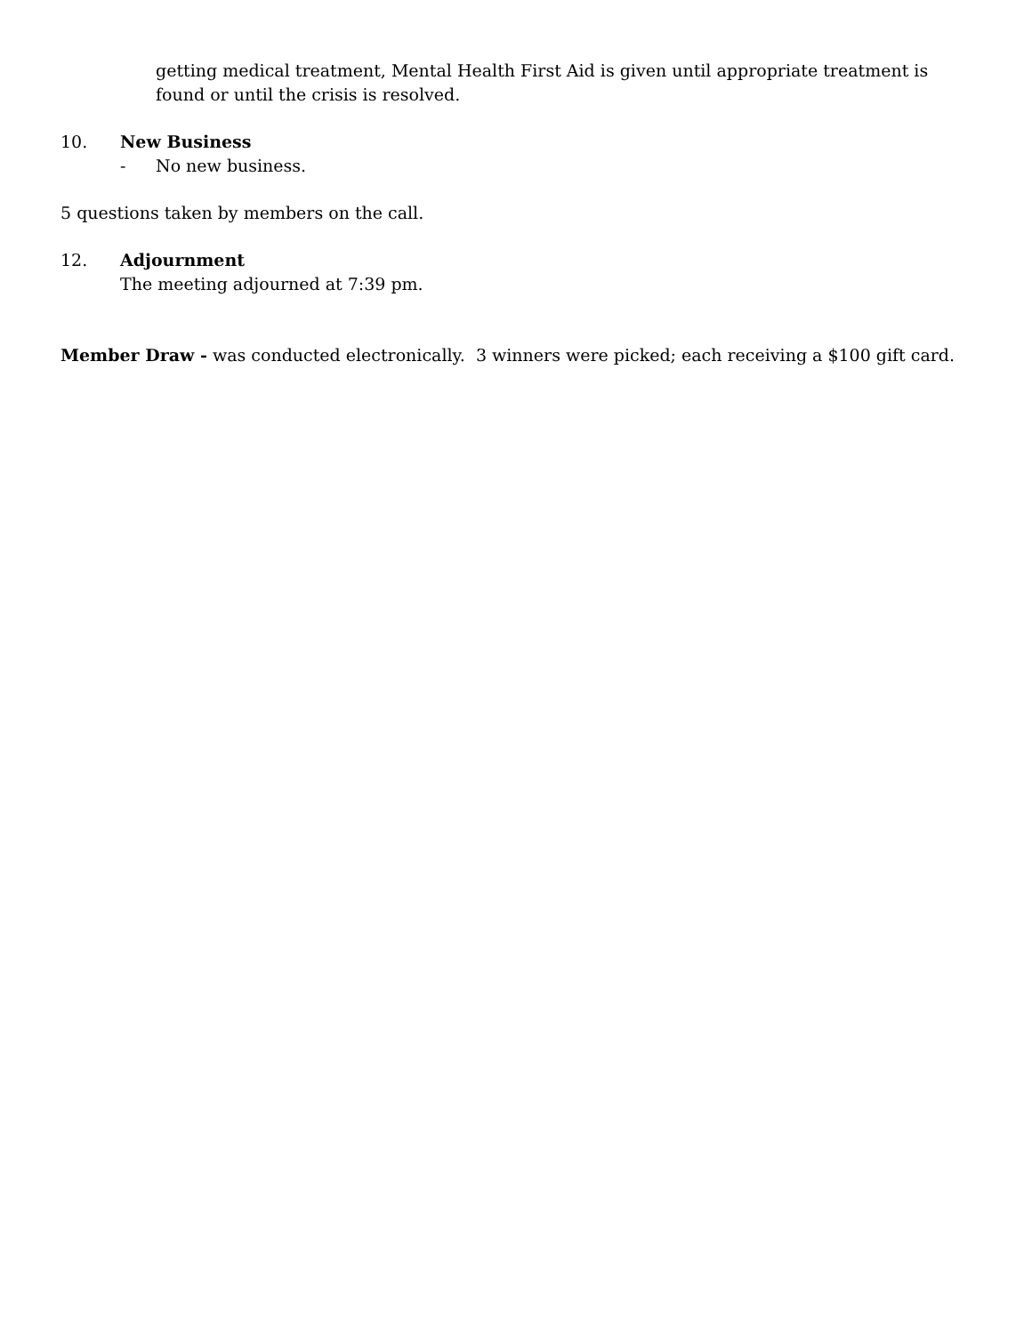getting medical treatment, Mental Health First Aid is given until appropriate treatment is found or until the crisis is resolved.
10. New Business
- No new business.
5 questions taken by members on the call.
12. Adjournment
The meeting adjourned at 7:39 pm.
Member Draw - was conducted electronically. 3 winners were picked; each receiving a $100 gift card.